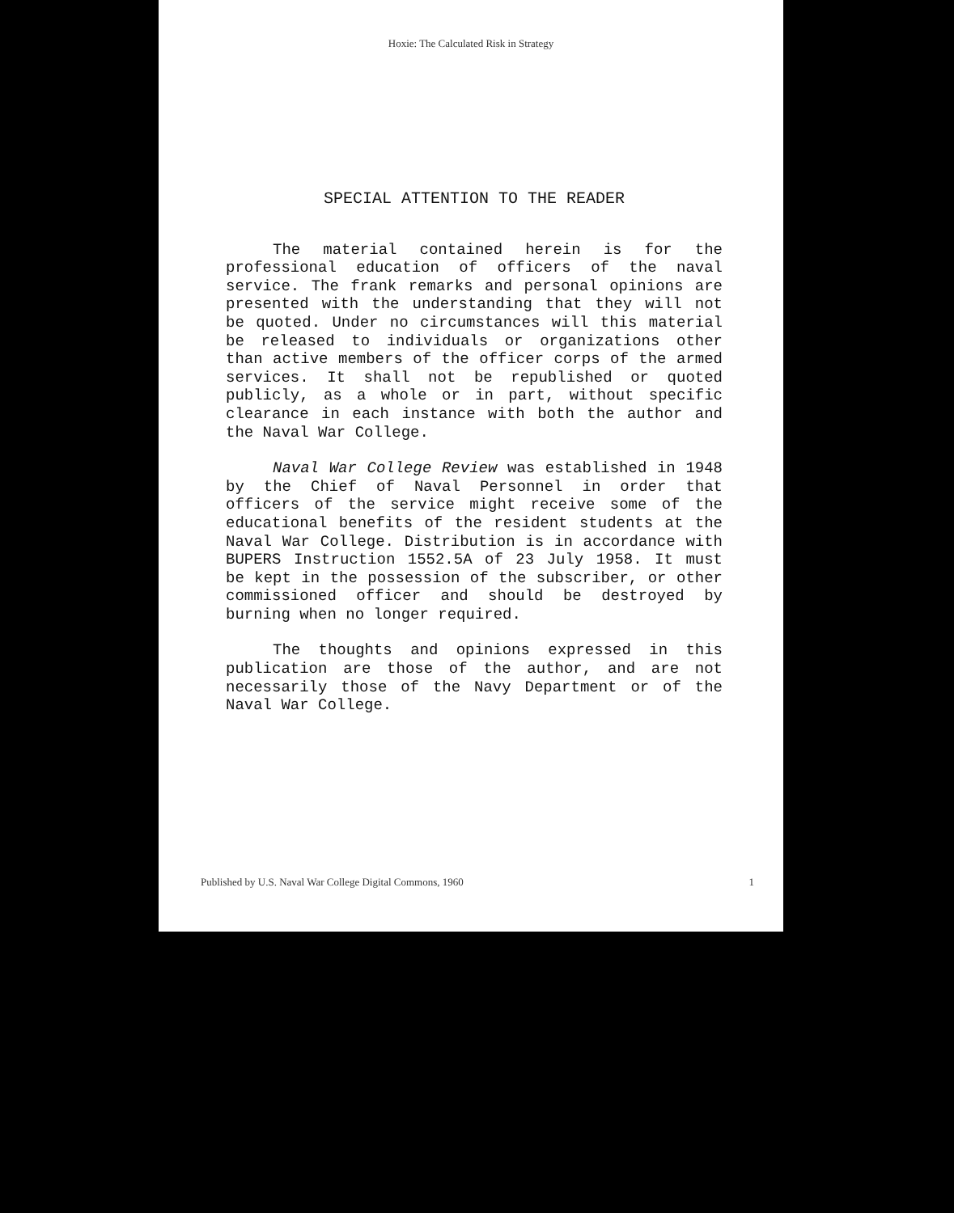Hoxie: The Calculated Risk in Strategy
SPECIAL ATTENTION TO THE READER
The material contained herein is for the professional education of officers of the naval service. The frank remarks and personal opinions are presented with the understanding that they will not be quoted. Under no circumstances will this material be released to individuals or organizations other than active members of the officer corps of the armed services. It shall not be republished or quoted publicly, as a whole or in part, without specific clearance in each instance with both the author and the Naval War College.
Naval War College Review was established in 1948 by the Chief of Naval Personnel in order that officers of the service might receive some of the educational benefits of the resident students at the Naval War College. Distribution is in accordance with BUPERS Instruction 1552.5A of 23 July 1958. It must be kept in the possession of the subscriber, or other commissioned officer and should be destroyed by burning when no longer required.
The thoughts and opinions expressed in this publication are those of the author, and are not necessarily those of the Navy Department or of the Naval War College.
Published by U.S. Naval War College Digital Commons, 1960 1